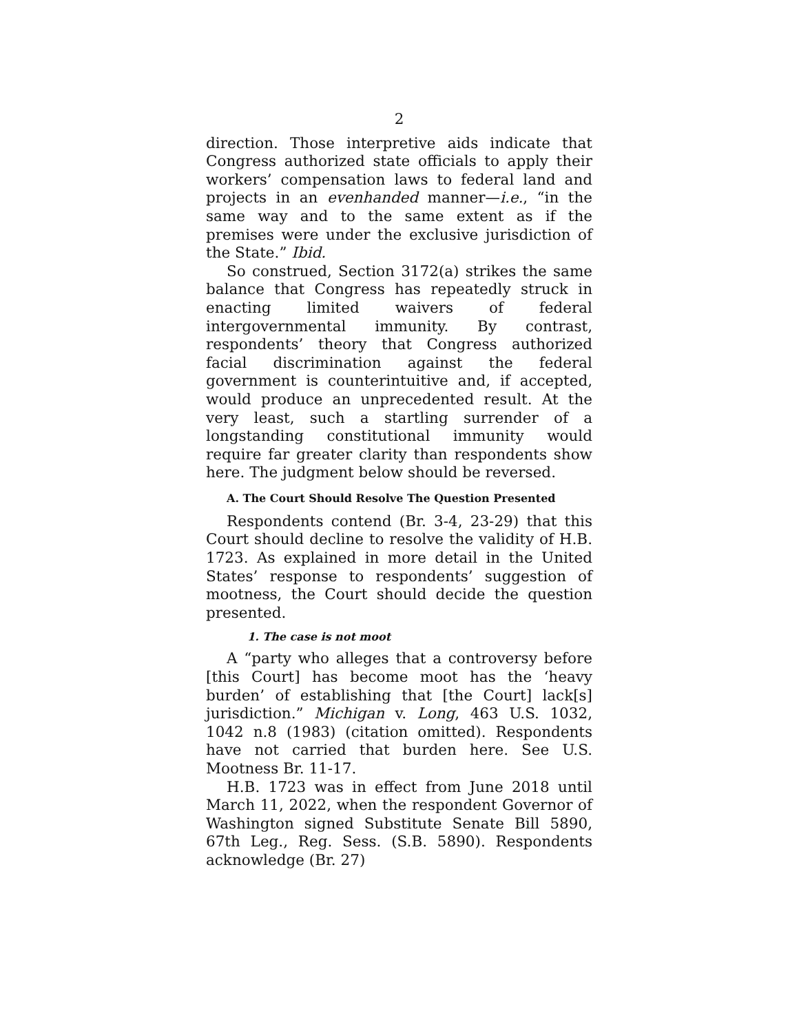2
direction. Those interpretive aids indicate that Congress authorized state officials to apply their workers’ compensation laws to federal land and projects in an evenhanded manner—i.e., “in the same way and to the same extent as if the premises were under the exclusive jurisdiction of the State.” Ibid.
So construed, Section 3172(a) strikes the same balance that Congress has repeatedly struck in enacting limited waivers of federal intergovernmental immunity. By contrast, respondents’ theory that Congress authorized facial discrimination against the federal government is counterintuitive and, if accepted, would produce an unprecedented result. At the very least, such a startling surrender of a longstanding constitutional immunity would require far greater clarity than respondents show here. The judgment below should be reversed.
A. The Court Should Resolve The Question Presented
Respondents contend (Br. 3-4, 23-29) that this Court should decline to resolve the validity of H.B. 1723. As explained in more detail in the United States’ response to respondents’ suggestion of mootness, the Court should decide the question presented.
1. The case is not moot
A “party who alleges that a controversy before [this Court] has become moot has the ‘heavy burden’ of establishing that [the Court] lack[s] jurisdiction.” Michigan v. Long, 463 U.S. 1032, 1042 n.8 (1983) (citation omitted). Respondents have not carried that burden here. See U.S. Mootness Br. 11-17.
H.B. 1723 was in effect from June 2018 until March 11, 2022, when the respondent Governor of Washington signed Substitute Senate Bill 5890, 67th Leg., Reg. Sess. (S.B. 5890). Respondents acknowledge (Br. 27)